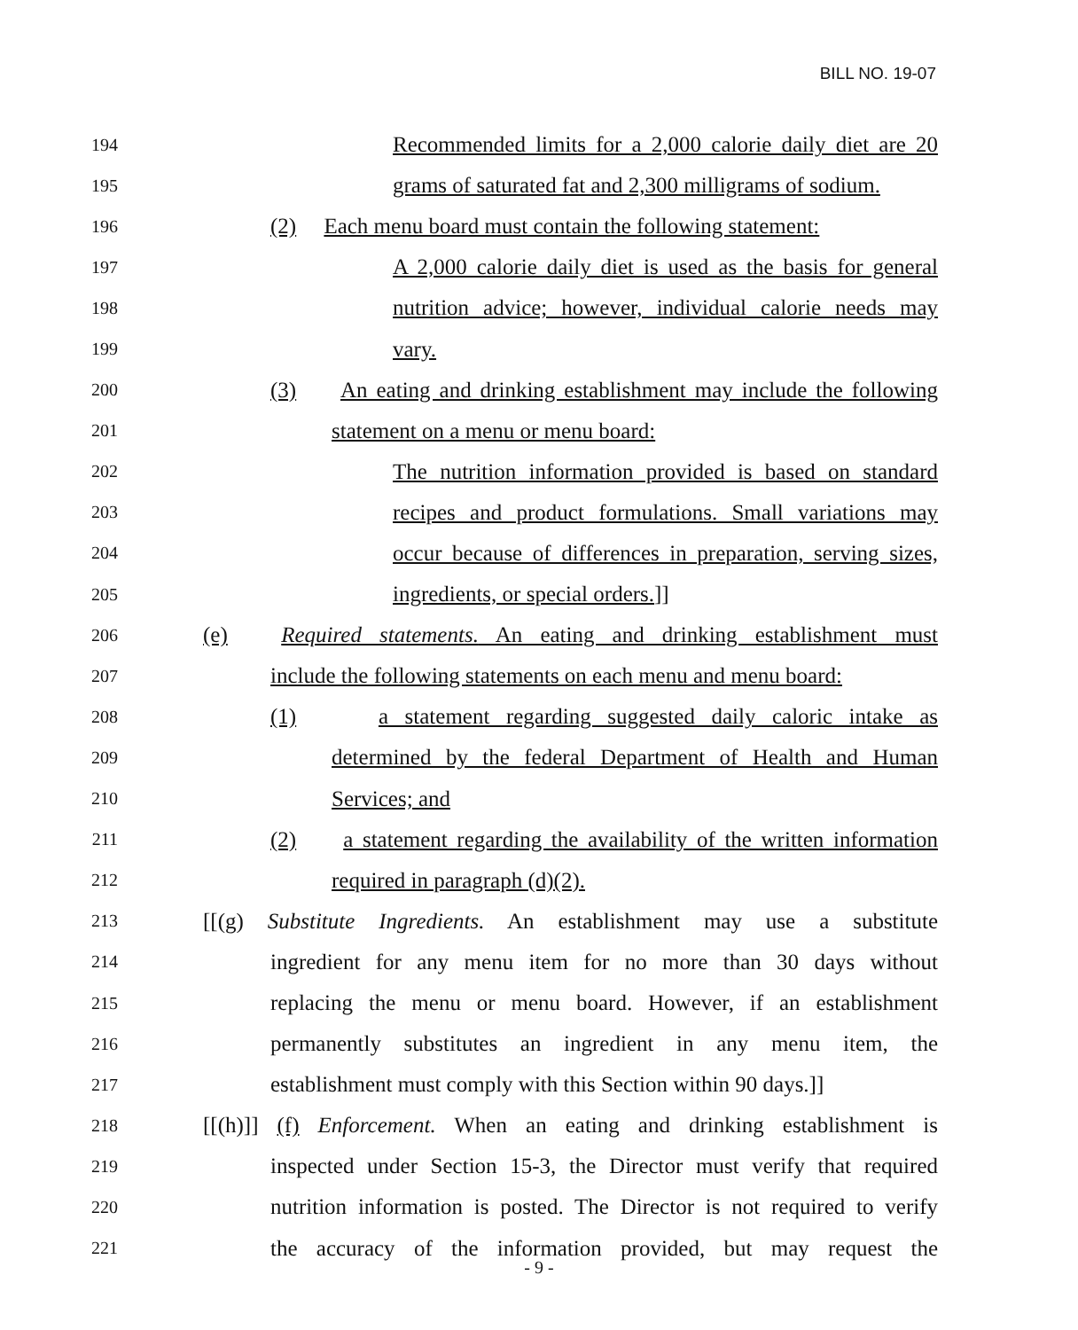BILL NO. 19-07
194 Recommended limits for a 2,000 calorie daily diet are 20
195 grams of saturated fat and 2,300 milligrams of sodium.
196 (2) Each menu board must contain the following statement:
197 A 2,000 calorie daily diet is used as the basis for general
198 nutrition advice; however, individual calorie needs may
199 vary.
200 (3) An eating and drinking establishment may include the following
201 statement on a menu or menu board:
202 The nutrition information provided is based on standard
203 recipes and product formulations. Small variations may
204 occur because of differences in preparation, serving sizes,
205 ingredients, or special orders.]]
206 (e) Required statements. An eating and drinking establishment must
207 include the following statements on each menu and menu board:
208 (1) a statement regarding suggested daily caloric intake as
209 determined by the federal Department of Health and Human
210 Services; and
211 (2) a statement regarding the availability of the written information
212 required in paragraph (d)(2).
213 [[(g) Substitute Ingredients. An establishment may use a substitute
214 ingredient for any menu item for no more than 30 days without
215 replacing the menu or menu board. However, if an establishment
216 permanently substitutes an ingredient in any menu item, the
217 establishment must comply with this Section within 90 days.]]
218 [[(h)]] (f) Enforcement. When an eating and drinking establishment is
219 inspected under Section 15-3, the Director must verify that required
220 nutrition information is posted. The Director is not required to verify
221 the accuracy of the information provided, but may request the
- 9 -